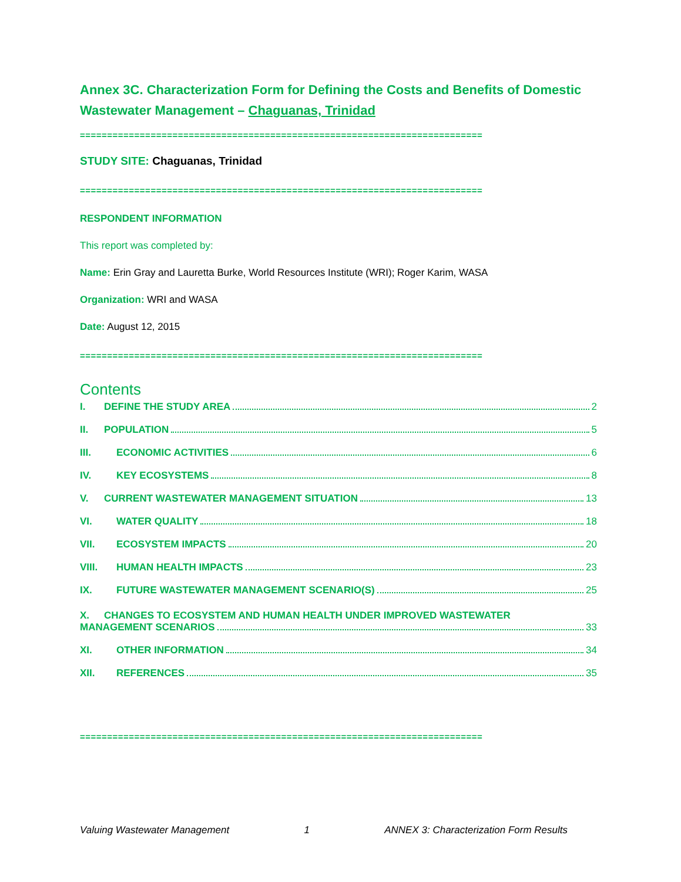Annex 3C. Characterization Form for Defining the Costs and Benefits of Domestic Wastewater Management – Chaguanas, Trinidad
==========================================================================
STUDY SITE: Chaguanas, Trinidad
==========================================================================
RESPONDENT INFORMATION
This report was completed by:
Name: Erin Gray and Lauretta Burke, World Resources Institute (WRI); Roger Karim, WASA
Organization: WRI and WASA
Date: August 12, 2015
==========================================================================
Contents
I. DEFINE THE STUDY AREA 2
II. POPULATION 5
III. ECONOMIC ACTIVITIES 6
IV. KEY ECOSYSTEMS 8
V. CURRENT WASTEWATER MANAGEMENT SITUATION 13
VI. WATER QUALITY 18
VII. ECOSYSTEM IMPACTS 20
VIII. HUMAN HEALTH IMPACTS 23
IX. FUTURE WASTEWATER MANAGEMENT SCENARIO(S) 25
X. CHANGES TO ECOSYSTEM AND HUMAN HEALTH UNDER IMPROVED WASTEWATER
MANAGEMENT SCENARIOS 33
XI. OTHER INFORMATION 34
XII. REFERENCES 35
==========================================================================
Valuing Wastewater Management 1 ANNEX 3: Characterization Form Results